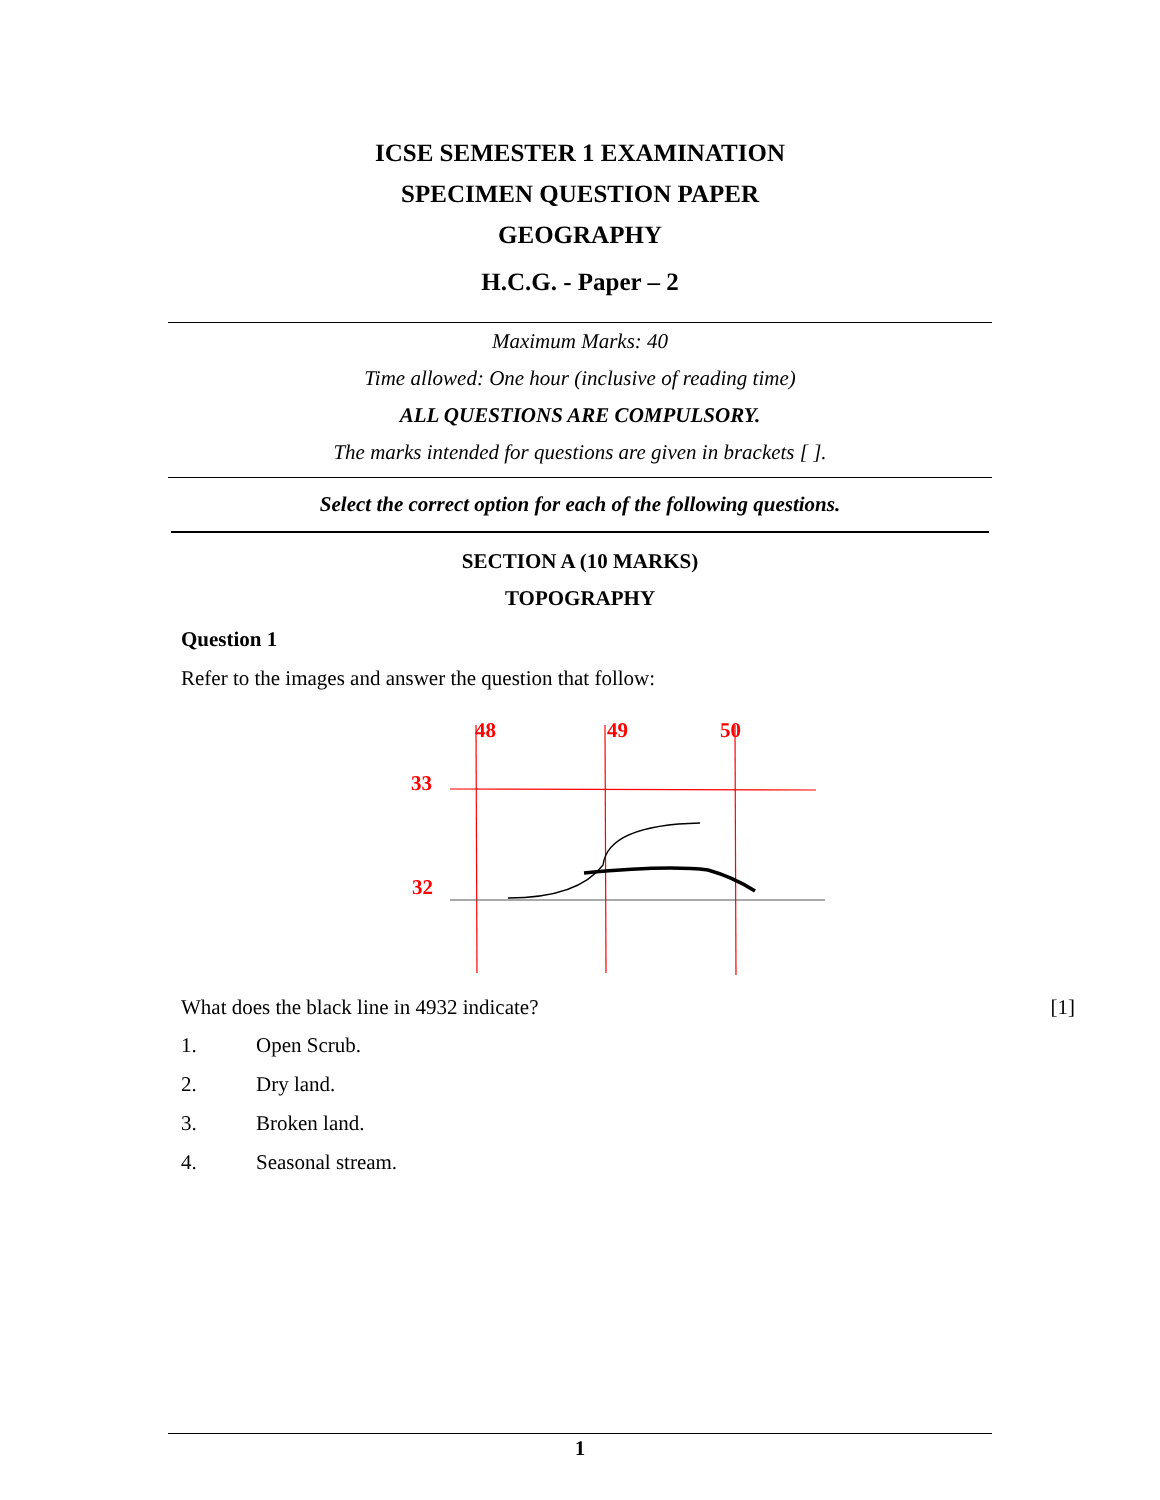ICSE SEMESTER 1 EXAMINATION
SPECIMEN QUESTION PAPER
GEOGRAPHY
H.C.G. - Paper – 2
Maximum Marks: 40
Time allowed: One hour (inclusive of reading time)
ALL QUESTIONS ARE COMPULSORY.
The marks intended for questions are given in brackets [ ].
Select the correct option for each of the following questions.
SECTION A (10 MARKS)
TOPOGRAPHY
Question 1
Refer to the images and answer the question that follow:
48
49
50
33
32
What does the black line in 4932 indicate? [1]
1. Open Scrub.
2. Dry land.
3. Broken land.
4. Seasonal stream.
1